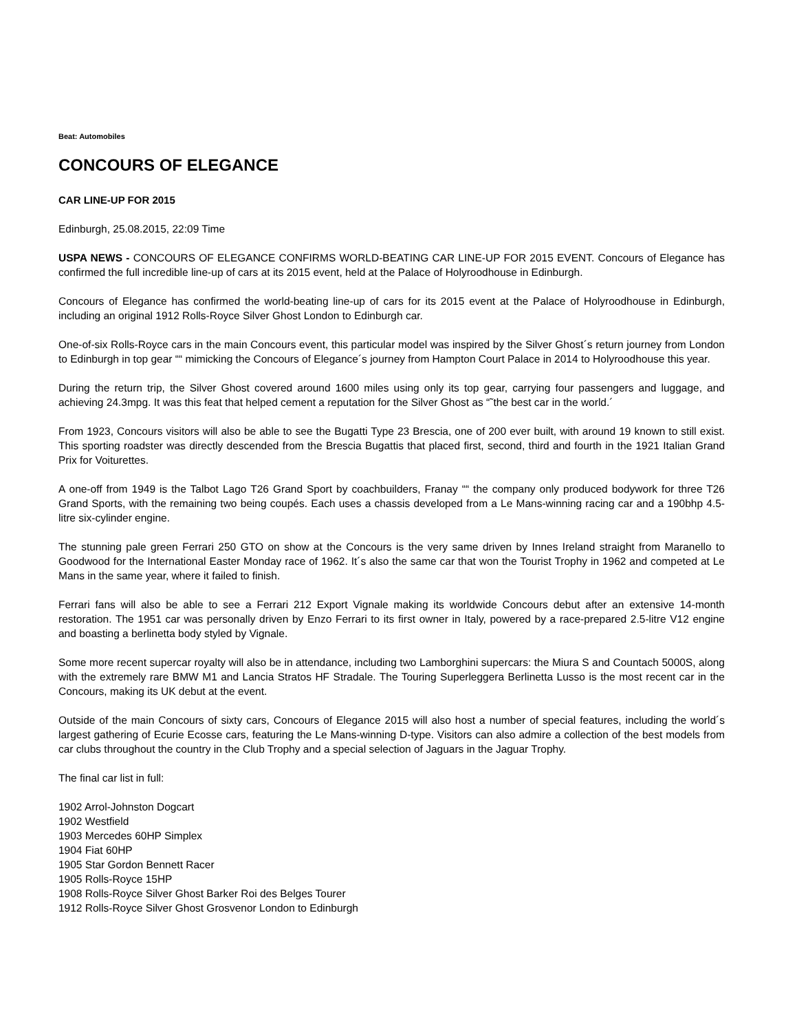Beat: Automobiles
CONCOURS OF ELEGANCE
CAR LINE-UP FOR 2015
Edinburgh, 25.08.2015, 22:09 Time
USPA NEWS - CONCOURS OF ELEGANCE CONFIRMS WORLD-BEATING CAR LINE-UP FOR 2015 EVENT. Concours of Elegance has confirmed the full incredible line-up of cars at its 2015 event, held at the Palace of Holyroodhouse in Edinburgh.
Concours of Elegance has confirmed the world-beating line-up of cars for its 2015 event at the Palace of Holyroodhouse in Edinburgh, including an original 1912 Rolls-Royce Silver Ghost London to Edinburgh car.
One-of-six Rolls-Royce cars in the main Concours event, this particular model was inspired by the Silver Ghost´s return journey from London to Edinburgh in top gear ““ mimicking the Concours of Elegance´s journey from Hampton Court Palace in 2014 to Holyroodhouse this year.
During the return trip, the Silver Ghost covered around 1600 miles using only its top gear, carrying four passengers and luggage, and achieving 24.3mpg. It was this feat that helped cement a reputation for the Silver Ghost as “˜the best car in the world.´
From 1923, Concours visitors will also be able to see the Bugatti Type 23 Brescia, one of 200 ever built, with around 19 known to still exist. This sporting roadster was directly descended from the Brescia Bugattis that placed first, second, third and fourth in the 1921 Italian Grand Prix for Voiturettes.
A one-off from 1949 is the Talbot Lago T26 Grand Sport by coachbuilders, Franay ““ the company only produced bodywork for three T26 Grand Sports, with the remaining two being coupés. Each uses a chassis developed from a Le Mans-winning racing car and a 190bhp 4.5-litre six-cylinder engine.
The stunning pale green Ferrari 250 GTO on show at the Concours is the very same driven by Innes Ireland straight from Maranello to Goodwood for the International Easter Monday race of 1962. It´s also the same car that won the Tourist Trophy in 1962 and competed at Le Mans in the same year, where it failed to finish.
Ferrari fans will also be able to see a Ferrari 212 Export Vignale making its worldwide Concours debut after an extensive 14-month restoration. The 1951 car was personally driven by Enzo Ferrari to its first owner in Italy, powered by a race-prepared 2.5-litre V12 engine and boasting a berlinetta body styled by Vignale.
Some more recent supercar royalty will also be in attendance, including two Lamborghini supercars: the Miura S and Countach 5000S, along with the extremely rare BMW M1 and Lancia Stratos HF Stradale. The Touring Superleggera Berlinetta Lusso is the most recent car in the Concours, making its UK debut at the event.
Outside of the main Concours of sixty cars, Concours of Elegance 2015 will also host a number of special features, including the world´s largest gathering of Ecurie Ecosse cars, featuring the Le Mans-winning D-type. Visitors can also admire a collection of the best models from car clubs throughout the country in the Club Trophy and a special selection of Jaguars in the Jaguar Trophy.
The final car list in full:
1902 Arrol-Johnston Dogcart
1902 Westfield
1903 Mercedes 60HP Simplex
1904 Fiat 60HP
1905 Star Gordon Bennett Racer
1905 Rolls-Royce 15HP
1908 Rolls-Royce Silver Ghost Barker Roi des Belges Tourer
1912 Rolls-Royce Silver Ghost Grosvenor London to Edinburgh